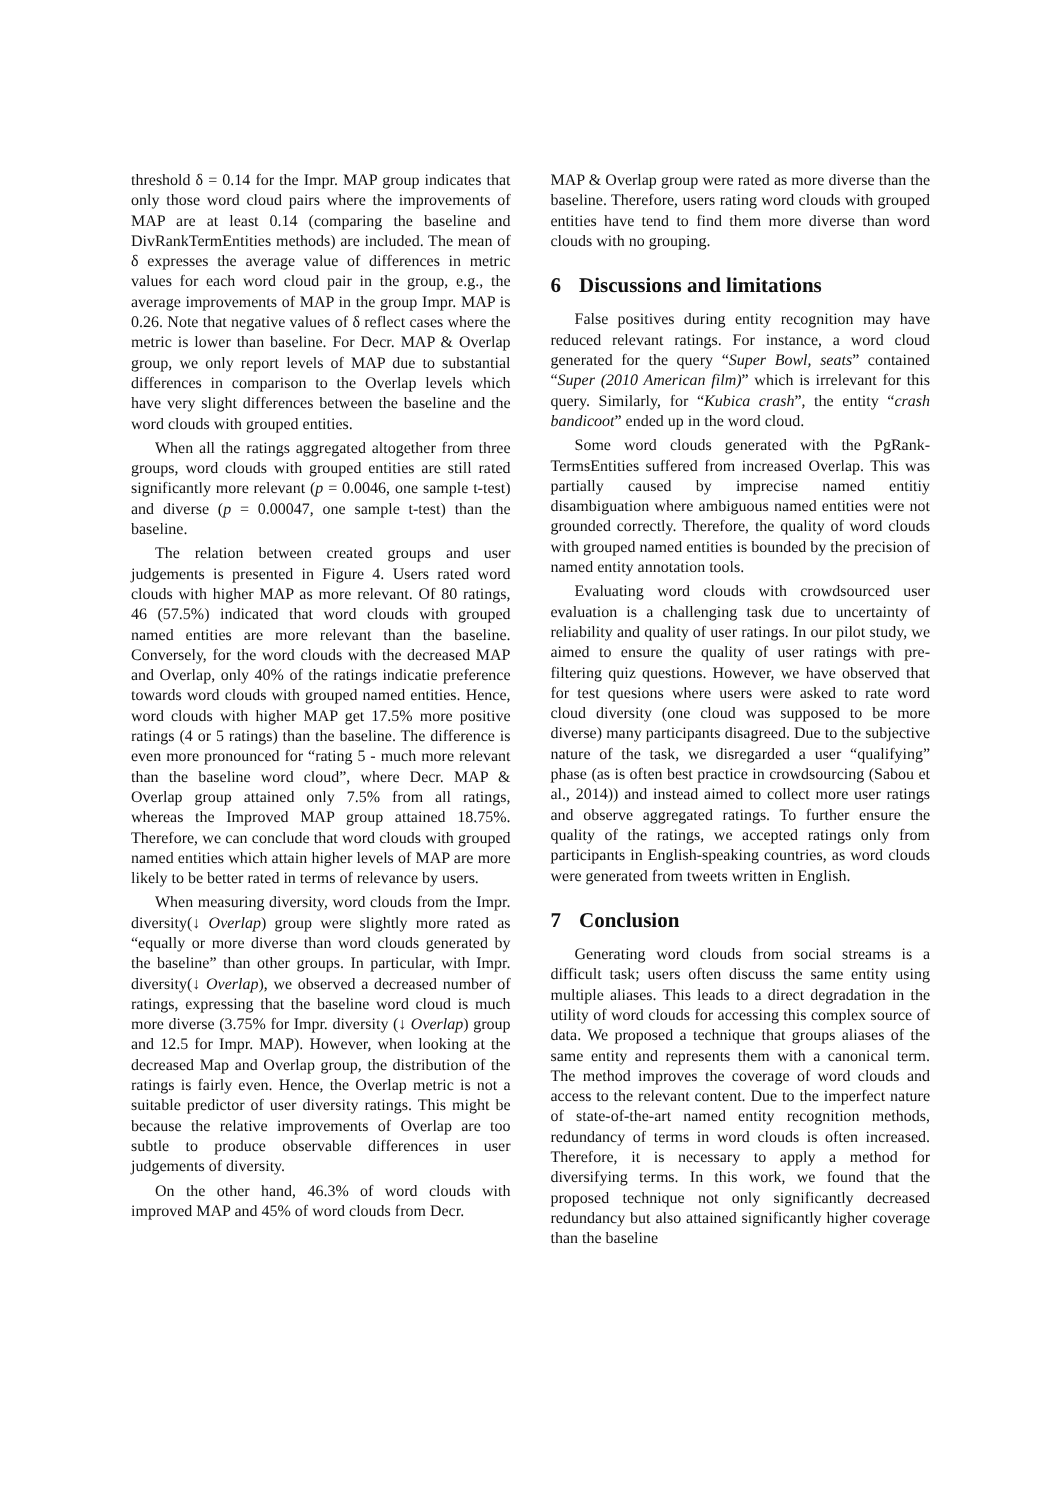threshold δ = 0.14 for the Impr. MAP group indicates that only those word cloud pairs where the improvements of MAP are at least 0.14 (comparing the baseline and DivRankTermEntities methods) are included. The mean of δ expresses the average value of differences in metric values for each word cloud pair in the group, e.g., the average improvements of MAP in the group Impr. MAP is 0.26. Note that negative values of δ reflect cases where the metric is lower than baseline. For Decr. MAP & Overlap group, we only report levels of MAP due to substantial differences in comparison to the Overlap levels which have very slight differences between the baseline and the word clouds with grouped entities.
When all the ratings aggregated altogether from three groups, word clouds with grouped entities are still rated significantly more relevant (p = 0.0046, one sample t-test) and diverse (p = 0.00047, one sample t-test) than the baseline.
The relation between created groups and user judgements is presented in Figure 4. Users rated word clouds with higher MAP as more relevant. Of 80 ratings, 46 (57.5%) indicated that word clouds with grouped named entities are more relevant than the baseline. Conversely, for the word clouds with the decreased MAP and Overlap, only 40% of the ratings indicatie preference towards word clouds with grouped named entities. Hence, word clouds with higher MAP get 17.5% more positive ratings (4 or 5 ratings) than the baseline. The difference is even more pronounced for “rating 5 - much more relevant than the baseline word cloud”, where Decr. MAP & Overlap group attained only 7.5% from all ratings, whereas the Improved MAP group attained 18.75%. Therefore, we can conclude that word clouds with grouped named entities which attain higher levels of MAP are more likely to be better rated in terms of relevance by users.
When measuring diversity, word clouds from the Impr. diversity(↓ Overlap) group were slightly more rated as “equally or more diverse than word clouds generated by the baseline” than other groups. In particular, with Impr. diversity(↓ Overlap), we observed a decreased number of ratings, expressing that the baseline word cloud is much more diverse (3.75% for Impr. diversity (↓ Overlap) group and 12.5 for Impr. MAP). However, when looking at the decreased Map and Overlap group, the distribution of the ratings is fairly even. Hence, the Overlap metric is not a suitable predictor of user diversity ratings. This might be because the relative improvements of Overlap are too subtle to produce observable differences in user judgements of diversity.
On the other hand, 46.3% of word clouds with improved MAP and 45% of word clouds from Decr.
MAP & Overlap group were rated as more diverse than the baseline. Therefore, users rating word clouds with grouped entities have tend to find them more diverse than word clouds with no grouping.
6 Discussions and limitations
False positives during entity recognition may have reduced relevant ratings. For instance, a word cloud generated for the query “Super Bowl, seats” contained “Super (2010 American film)” which is irrelevant for this query. Similarly, for “Kubica crash”, the entity “crash bandicoot” ended up in the word cloud.
Some word clouds generated with the PgRank-TermsEntities suffered from increased Overlap. This was partially caused by imprecise named entitiy disambiguation where ambiguous named entities were not grounded correctly. Therefore, the quality of word clouds with grouped named entities is bounded by the precision of named entity annotation tools.
Evaluating word clouds with crowdsourced user evaluation is a challenging task due to uncertainty of reliability and quality of user ratings. In our pilot study, we aimed to ensure the quality of user ratings with pre-filtering quiz questions. However, we have observed that for test quesions where users were asked to rate word cloud diversity (one cloud was supposed to be more diverse) many participants disagreed. Due to the subjective nature of the task, we disregarded a user “qualifying” phase (as is often best practice in crowdsourcing (Sabou et al., 2014)) and instead aimed to collect more user ratings and observe aggregated ratings. To further ensure the quality of the ratings, we accepted ratings only from participants in English-speaking countries, as word clouds were generated from tweets written in English.
7 Conclusion
Generating word clouds from social streams is a difficult task; users often discuss the same entity using multiple aliases. This leads to a direct degradation in the utility of word clouds for accessing this complex source of data. We proposed a technique that groups aliases of the same entity and represents them with a canonical term. The method improves the coverage of word clouds and access to the relevant content. Due to the imperfect nature of state-of-the-art named entity recognition methods, redundancy of terms in word clouds is often increased. Therefore, it is necessary to apply a method for diversifying terms. In this work, we found that the proposed technique not only significantly decreased redundancy but also attained significantly higher coverage than the baseline